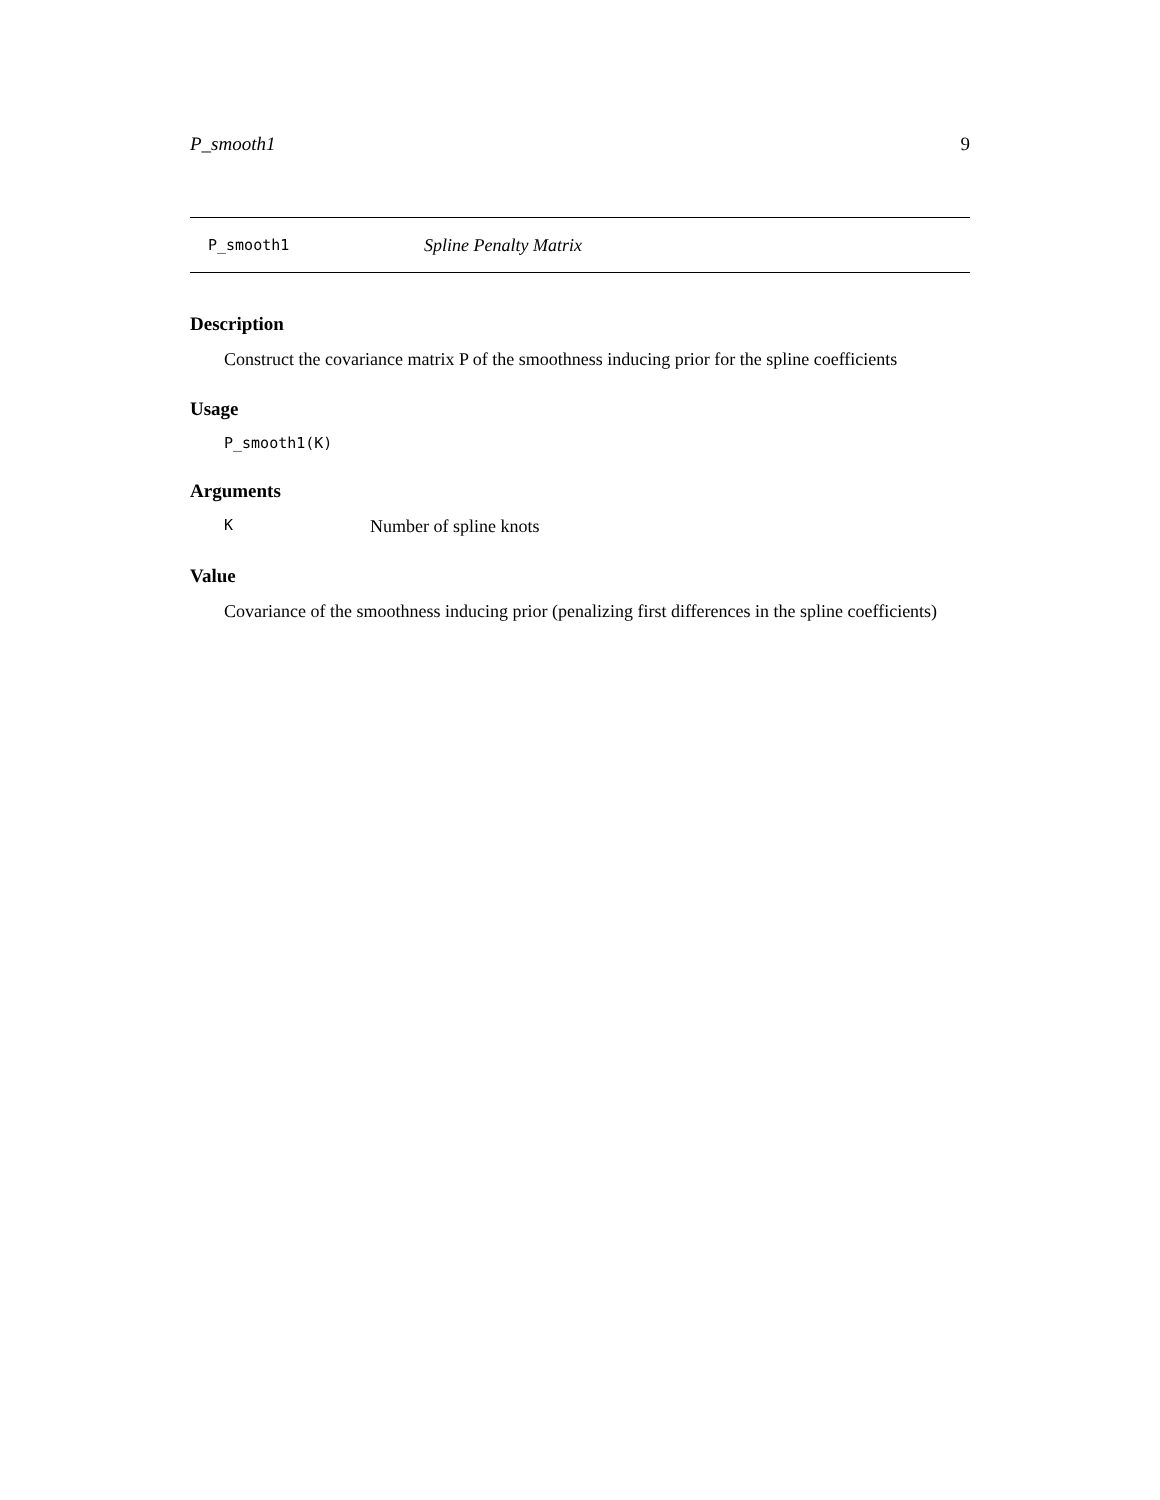P_smooth1 9
P_smooth1 Spline Penalty Matrix
Description
Construct the covariance matrix P of the smoothness inducing prior for the spline coefficients
Usage
P_smooth1(K)
Arguments
K Number of spline knots
Value
Covariance of the smoothness inducing prior (penalizing first differences in the spline coefficients)